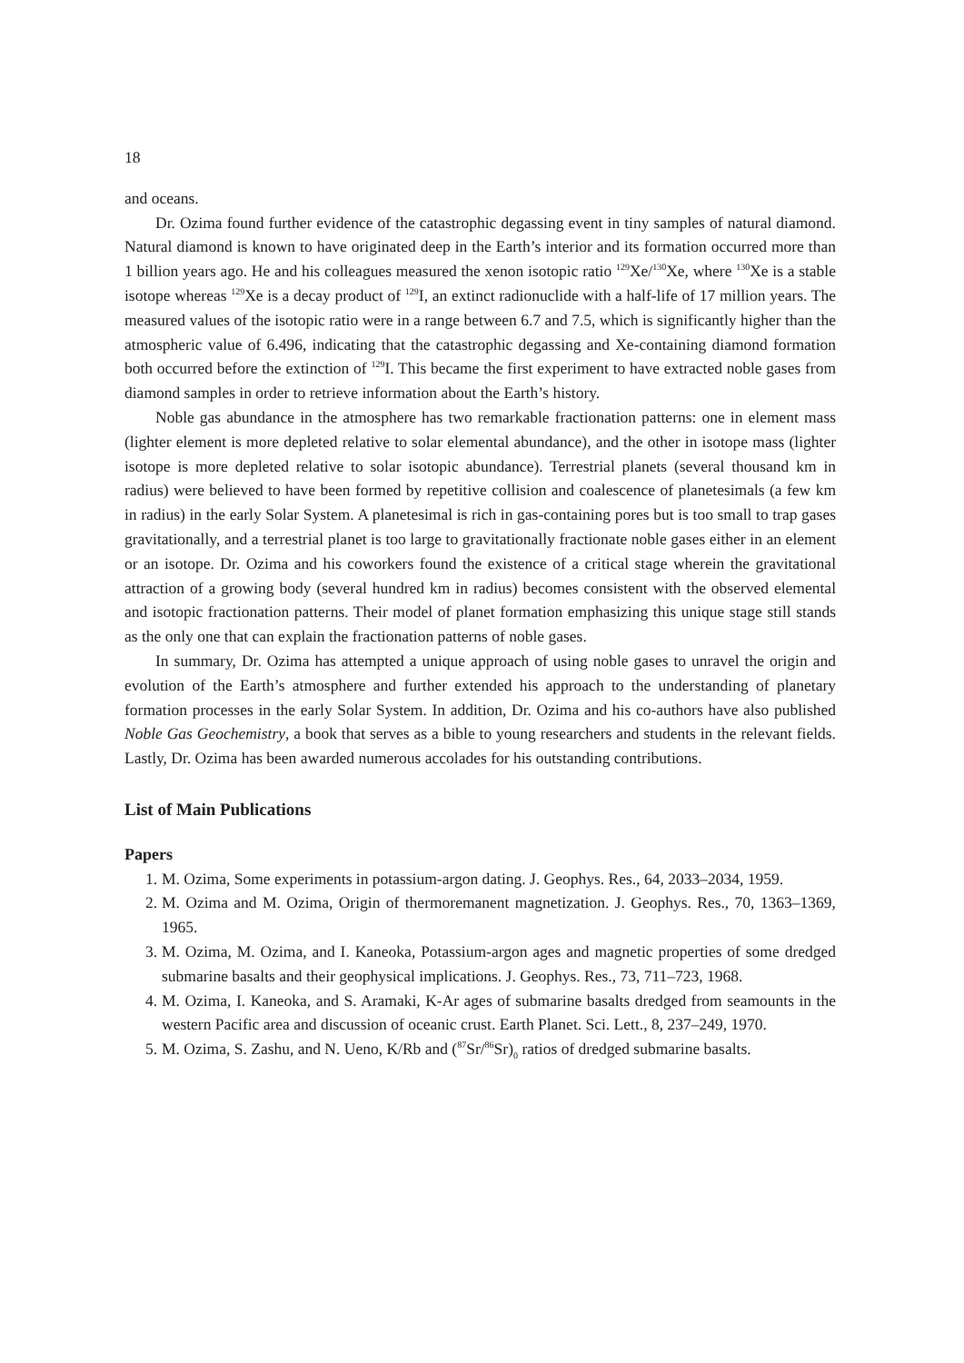18
and oceans.
Dr. Ozima found further evidence of the catastrophic degassing event in tiny samples of natural diamond. Natural diamond is known to have originated deep in the Earth’s interior and its formation occurred more than 1 billion years ago. He and his colleagues measured the xenon isotopic ratio <sup>129</sup>Xe/<sup>130</sup>Xe, where <sup>130</sup>Xe is a stable isotope whereas <sup>129</sup>Xe is a decay product of <sup>129</sup>I, an extinct radionuclide with a half-life of 17 million years. The measured values of the isotopic ratio were in a range between 6.7 and 7.5, which is significantly higher than the atmospheric value of 6.496, indicating that the catastrophic degassing and Xe-containing diamond formation both occurred before the extinction of <sup>129</sup>I. This became the first experiment to have extracted noble gases from diamond samples in order to retrieve information about the Earth’s history.
Noble gas abundance in the atmosphere has two remarkable fractionation patterns: one in element mass (lighter element is more depleted relative to solar elemental abundance), and the other in isotope mass (lighter isotope is more depleted relative to solar isotopic abundance). Terrestrial planets (several thousand km in radius) were believed to have been formed by repetitive collision and coalescence of planetesimals (a few km in radius) in the early Solar System. A planetesimal is rich in gas-containing pores but is too small to trap gases gravitationally, and a terrestrial planet is too large to gravitationally fractionate noble gases either in an element or an isotope. Dr. Ozima and his coworkers found the existence of a critical stage wherein the gravitational attraction of a growing body (several hundred km in radius) becomes consistent with the observed elemental and isotopic fractionation patterns. Their model of planet formation emphasizing this unique stage still stands as the only one that can explain the fractionation patterns of noble gases.
In summary, Dr. Ozima has attempted a unique approach of using noble gases to unravel the origin and evolution of the Earth’s atmosphere and further extended his approach to the understanding of planetary formation processes in the early Solar System. In addition, Dr. Ozima and his co-authors have also published Noble Gas Geochemistry, a book that serves as a bible to young researchers and students in the relevant fields. Lastly, Dr. Ozima has been awarded numerous accolades for his outstanding contributions.
List of Main Publications
Papers
1. M. Ozima, Some experiments in potassium-argon dating. J. Geophys. Res., 64, 2033–2034, 1959.
2. M. Ozima and M. Ozima, Origin of thermoremanent magnetization. J. Geophys. Res., 70, 1363–1369, 1965.
3. M. Ozima, M. Ozima, and I. Kaneoka, Potassium-argon ages and magnetic properties of some dredged submarine basalts and their geophysical implications. J. Geophys. Res., 73, 711–723, 1968.
4. M. Ozima, I. Kaneoka, and S. Aramaki, K-Ar ages of submarine basalts dredged from seamounts in the western Pacific area and discussion of oceanic crust. Earth Planet. Sci. Lett., 8, 237–249, 1970.
5. M. Ozima, S. Zashu, and N. Ueno, K/Rb and (<sup>87</sup>Sr/<sup>86</sup>Sr)<sub>0</sub> ratios of dredged submarine basalts.